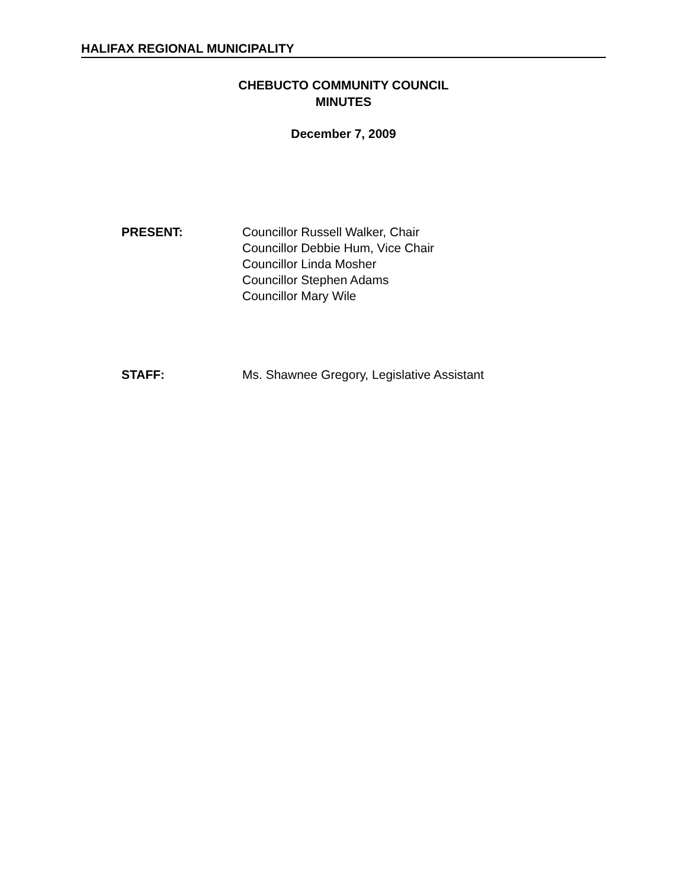HALIFAX REGIONAL MUNICIPALITY
CHEBUCTO COMMUNITY COUNCIL
MINUTES
December 7, 2009
PRESENT: Councillor Russell Walker, Chair
Councillor Debbie Hum, Vice Chair
Councillor Linda Mosher
Councillor Stephen Adams
Councillor Mary Wile
STAFF: Ms. Shawnee Gregory, Legislative Assistant